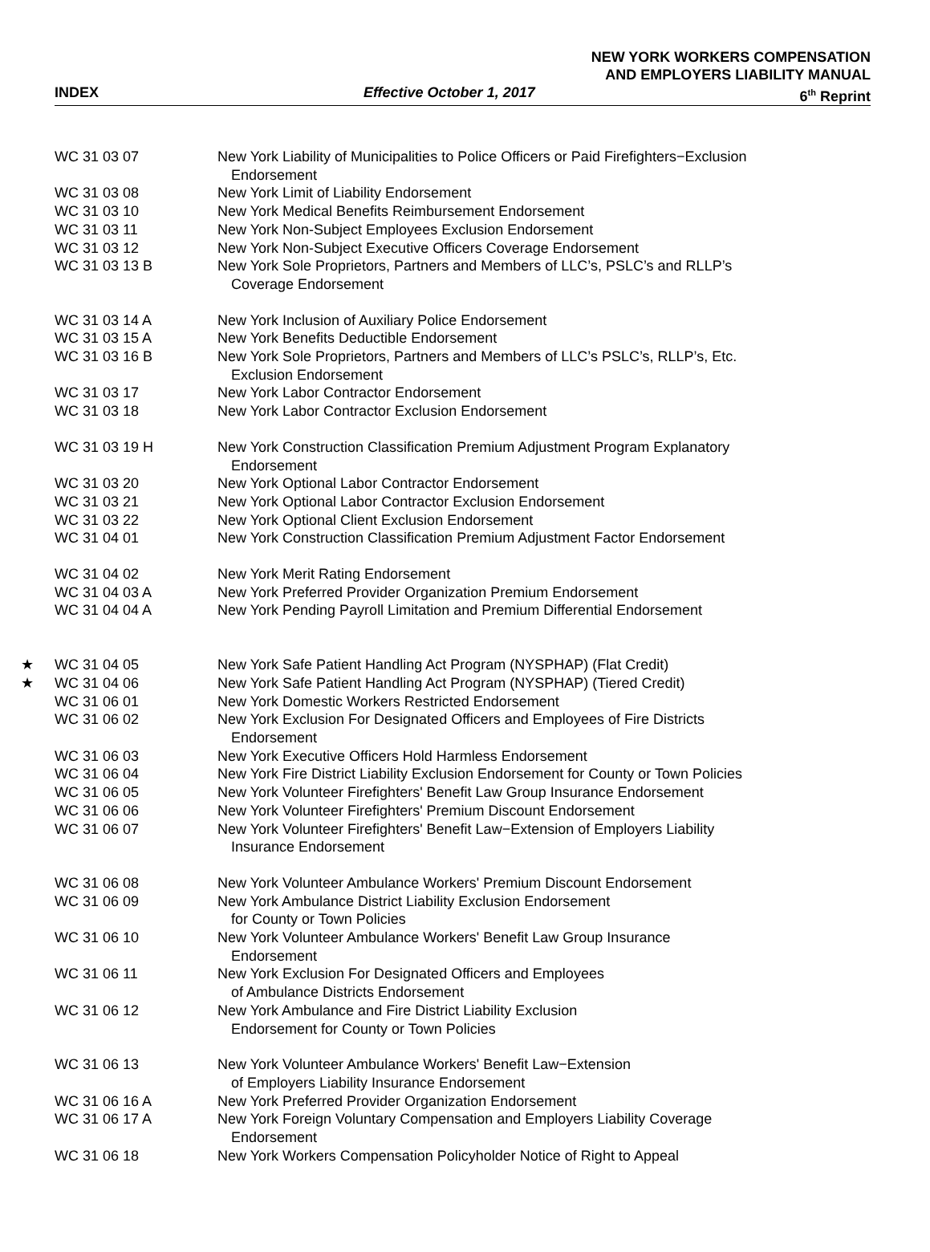NEW YORK WORKERS COMPENSATION
AND EMPLOYERS LIABILITY MANUAL
INDEX Effective October 1, 2017 6<sup>th</sup> Reprint
| | WC 31 03 07 | New York Liability of Municipalities to Police Officers or Paid Firefighters−Exclusion Endorsement |
| | WC 31 03 08 | New York Limit of Liability Endorsement |
| | WC 31 03 10 | New York Medical Benefits Reimbursement Endorsement |
| | WC 31 03 11 | New York Non-Subject Employees Exclusion Endorsement |
| | WC 31 03 12 | New York Non-Subject Executive Officers Coverage Endorsement |
| | WC 31 03 13 B | New York Sole Proprietors, Partners and Members of LLC’s, PSLC’s and RLLP’s Coverage Endorsement |
| | WC 31 03 14 A | New York Inclusion of Auxiliary Police Endorsement |
| | WC 31 03 15 A | New York Benefits Deductible Endorsement |
| | WC 31 03 16 B | New York Sole Proprietors, Partners and Members of LLC’s PSLC’s, RLLP’s, Etc. Exclusion Endorsement |
| | WC 31 03 17 | New York Labor Contractor Endorsement |
| | WC 31 03 18 | New York Labor Contractor Exclusion Endorsement |
| | WC 31 03 19 H | New York Construction Classification Premium Adjustment Program Explanatory Endorsement |
| | WC 31 03 20 | New York Optional Labor Contractor Endorsement |
| | WC 31 03 21 | New York Optional Labor Contractor Exclusion Endorsement |
| | WC 31 03 22 | New York Optional Client Exclusion Endorsement |
| | WC 31 04 01 | New York Construction Classification Premium Adjustment Factor Endorsement |
| | WC 31 04 02 | New York Merit Rating Endorsement |
| | WC 31 04 03 A | New York Preferred Provider Organization Premium Endorsement |
| | WC 31 04 04 A | New York Pending Payroll Limitation and Premium Differential Endorsement |
| ★ | WC 31 04 05 | New York Safe Patient Handling Act Program (NYSPHAP) (Flat Credit) |
| ★ | WC 31 04 06 | New York Safe Patient Handling Act Program (NYSPHAP) (Tiered Credit) |
| | WC 31 06 01 | New York Domestic Workers Restricted Endorsement |
| | WC 31 06 02 | New York Exclusion For Designated Officers and Employees of Fire Districts Endorsement |
| | WC 31 06 03 | New York Executive Officers Hold Harmless Endorsement |
| | WC 31 06 04 | New York Fire District Liability Exclusion Endorsement for County or Town Policies |
| | WC 31 06 05 | New York Volunteer Firefighters' Benefit Law Group Insurance Endorsement |
| | WC 31 06 06 | New York Volunteer Firefighters' Premium Discount Endorsement |
| | WC 31 06 07 | New York Volunteer Firefighters' Benefit Law−Extension of Employers Liability Insurance Endorsement |
| | WC 31 06 08 | New York Volunteer Ambulance Workers' Premium Discount Endorsement |
| | WC 31 06 09 | New York Ambulance District Liability Exclusion Endorsement for County or Town Policies |
| | WC 31 06 10 | New York Volunteer Ambulance Workers' Benefit Law Group Insurance Endorsement |
| | WC 31 06 11 | New York Exclusion For Designated Officers and Employees of Ambulance Districts Endorsement |
| | WC 31 06 12 | New York Ambulance and Fire District Liability Exclusion Endorsement for County or Town Policies |
| | WC 31 06 13 | New York Volunteer Ambulance Workers' Benefit Law−Extension of Employers Liability Insurance Endorsement |
| | WC 31 06 16 A | New York Preferred Provider Organization Endorsement |
| | WC 31 06 17 A | New York Foreign Voluntary Compensation and Employers Liability Coverage Endorsement |
| | WC 31 06 18 | New York Workers Compensation Policyholder Notice of Right to Appeal |